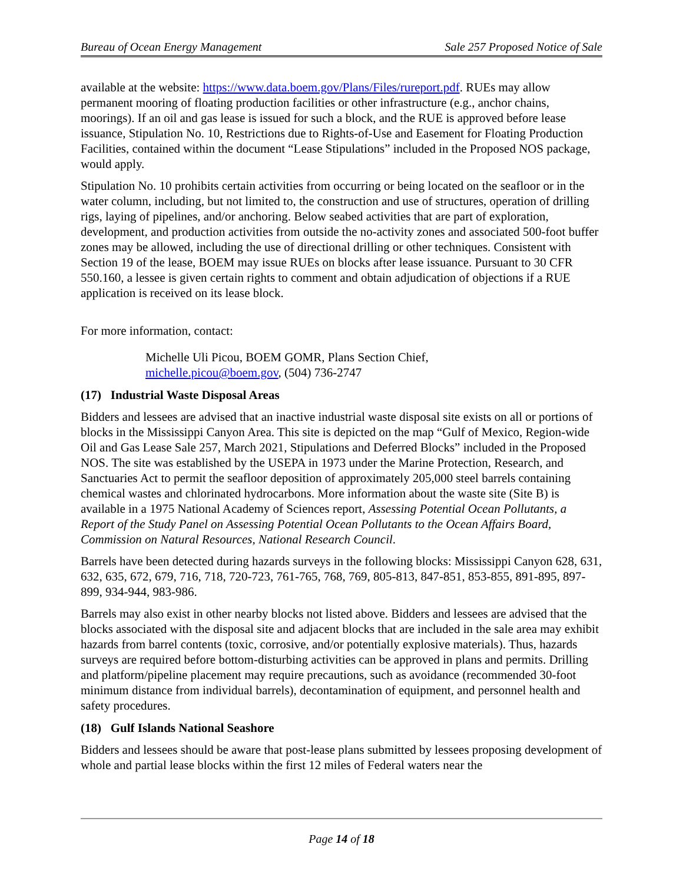Bureau of Ocean Energy Management Sale 257 Proposed Notice of Sale
available at the website: https://www.data.boem.gov/Plans/Files/rureport.pdf. RUEs may allow permanent mooring of floating production facilities or other infrastructure (e.g., anchor chains, moorings). If an oil and gas lease is issued for such a block, and the RUE is approved before lease issuance, Stipulation No. 10, Restrictions due to Rights-of-Use and Easement for Floating Production Facilities, contained within the document “Lease Stipulations” included in the Proposed NOS package, would apply.
Stipulation No. 10 prohibits certain activities from occurring or being located on the seafloor or in the water column, including, but not limited to, the construction and use of structures, operation of drilling rigs, laying of pipelines, and/or anchoring. Below seabed activities that are part of exploration, development, and production activities from outside the no-activity zones and associated 500-foot buffer zones may be allowed, including the use of directional drilling or other techniques. Consistent with Section 19 of the lease, BOEM may issue RUEs on blocks after lease issuance. Pursuant to 30 CFR 550.160, a lessee is given certain rights to comment and obtain adjudication of objections if a RUE application is received on its lease block.
For more information, contact:
Michelle Uli Picou, BOEM GOMR, Plans Section Chief,
michelle.picou@boem.gov, (504) 736-2747
(17) Industrial Waste Disposal Areas
Bidders and lessees are advised that an inactive industrial waste disposal site exists on all or portions of blocks in the Mississippi Canyon Area. This site is depicted on the map “Gulf of Mexico, Region-wide Oil and Gas Lease Sale 257, March 2021, Stipulations and Deferred Blocks” included in the Proposed NOS. The site was established by the USEPA in 1973 under the Marine Protection, Research, and Sanctuaries Act to permit the seafloor deposition of approximately 205,000 steel barrels containing chemical wastes and chlorinated hydrocarbons. More information about the waste site (Site B) is available in a 1975 National Academy of Sciences report, Assessing Potential Ocean Pollutants, a Report of the Study Panel on Assessing Potential Ocean Pollutants to the Ocean Affairs Board, Commission on Natural Resources, National Research Council.
Barrels have been detected during hazards surveys in the following blocks: Mississippi Canyon 628, 631, 632, 635, 672, 679, 716, 718, 720-723, 761-765, 768, 769, 805-813, 847-851, 853-855, 891-895, 897-899, 934-944, 983-986.
Barrels may also exist in other nearby blocks not listed above. Bidders and lessees are advised that the blocks associated with the disposal site and adjacent blocks that are included in the sale area may exhibit hazards from barrel contents (toxic, corrosive, and/or potentially explosive materials). Thus, hazards surveys are required before bottom-disturbing activities can be approved in plans and permits. Drilling and platform/pipeline placement may require precautions, such as avoidance (recommended 30-foot minimum distance from individual barrels), decontamination of equipment, and personnel health and safety procedures.
(18) Gulf Islands National Seashore
Bidders and lessees should be aware that post-lease plans submitted by lessees proposing development of whole and partial lease blocks within the first 12 miles of Federal waters near the
Page 14 of 18